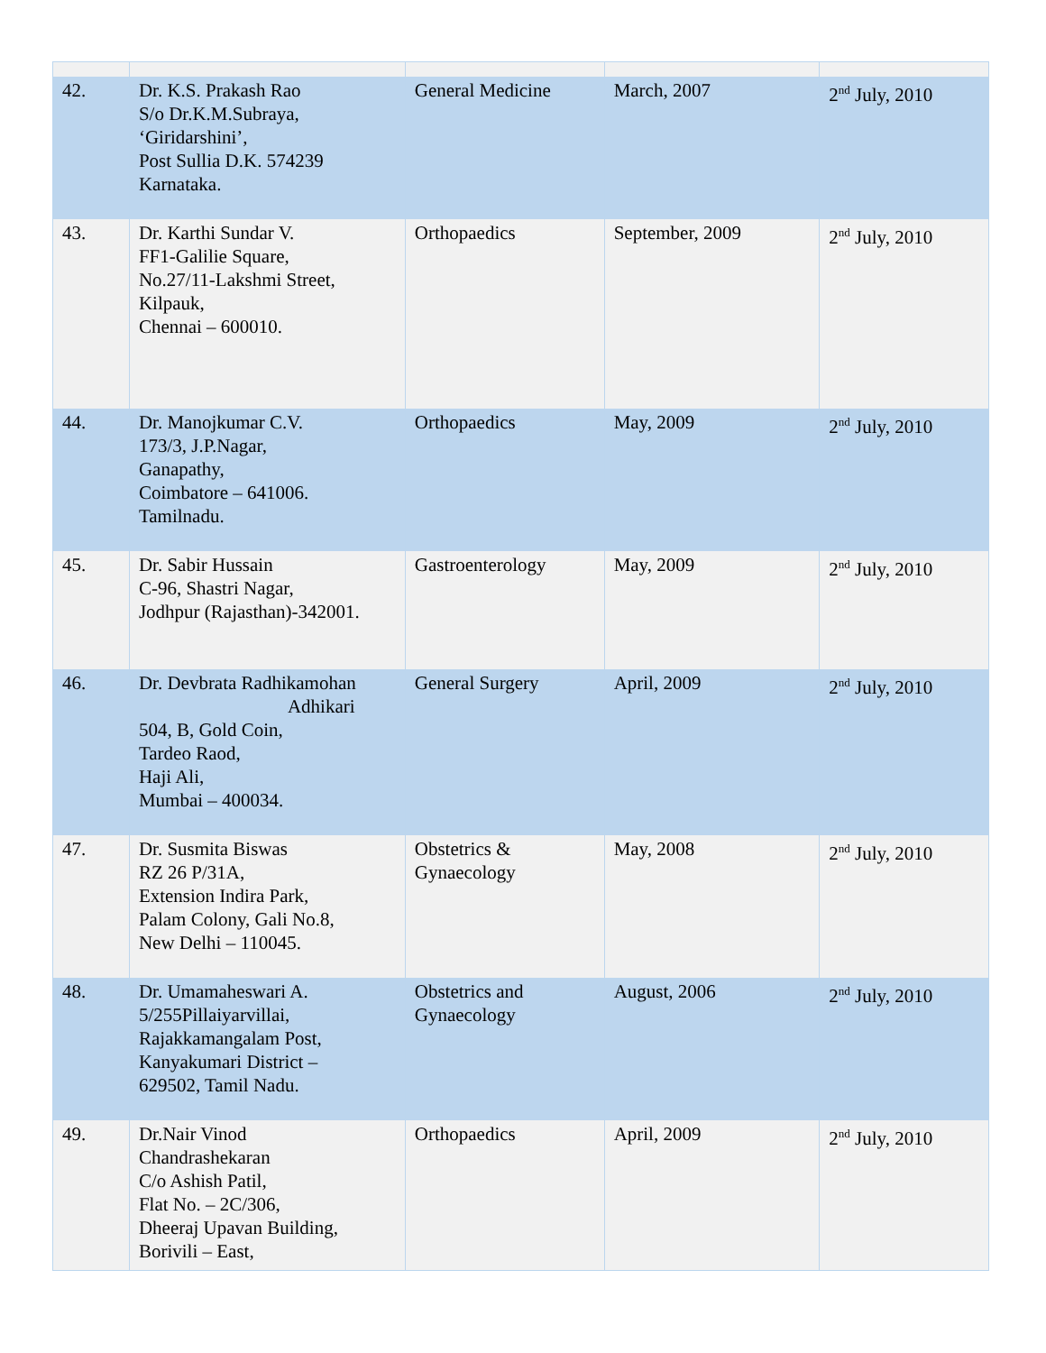| 42. | Dr. K.S. Prakash Rao S/o Dr.K.M.Subraya, ‘Giridarshini’, Post Sullia D.K. 574239 Karnataka. | General Medicine | March, 2007 | 2<sup>nd</sup> July, 2010 |
| 43. | Dr. Karthi Sundar V. FF1-Galilie Square, No.27/11-Lakshmi Street, Kilpauk, Chennai – 600010. | Orthopaedics | September, 2009 | 2<sup>nd</sup> July, 2010 |
| 44. | Dr. Manojkumar C.V. 173/3, J.P.Nagar, Ganapathy, Coimbatore – 641006. Tamilnadu. | Orthopaedics | May, 2009 | 2<sup>nd</sup> July, 2010 |
| 45. | Dr. Sabir Hussain C-96, Shastri Nagar, Jodhpur (Rajasthan)-342001. | Gastroenterology | May, 2009 | 2<sup>nd</sup> July, 2010 |
| 46. | Dr. Devbrata Radhikamohan Adhikari 504, B, Gold Coin, Tardeo Raod, Haji Ali, Mumbai – 400034. | General Surgery | April, 2009 | 2<sup>nd</sup> July, 2010 |
| 47. | Dr. Susmita Biswas RZ 26 P/31A, Extension Indira Park, Palam Colony, Gali No.8, New Delhi – 110045. | Obstetrics & Gynaecology | May, 2008 | 2<sup>nd</sup> July, 2010 |
| 48. | Dr. Umamaheswari A. 5/255Pillaiyarvillai, Rajakkamangalam Post, Kanyakumari District – 629502, Tamil Nadu. | Obstetrics and Gynaecology | August, 2006 | 2<sup>nd</sup> July, 2010 |
| 49. | Dr.Nair Vinod Chandrashekaran C/o Ashish Patil, Flat No. – 2C/306, Dheeraj Upavan Building, Borivili – East, | Orthopaedics | April, 2009 | 2<sup>nd</sup> July, 2010 |